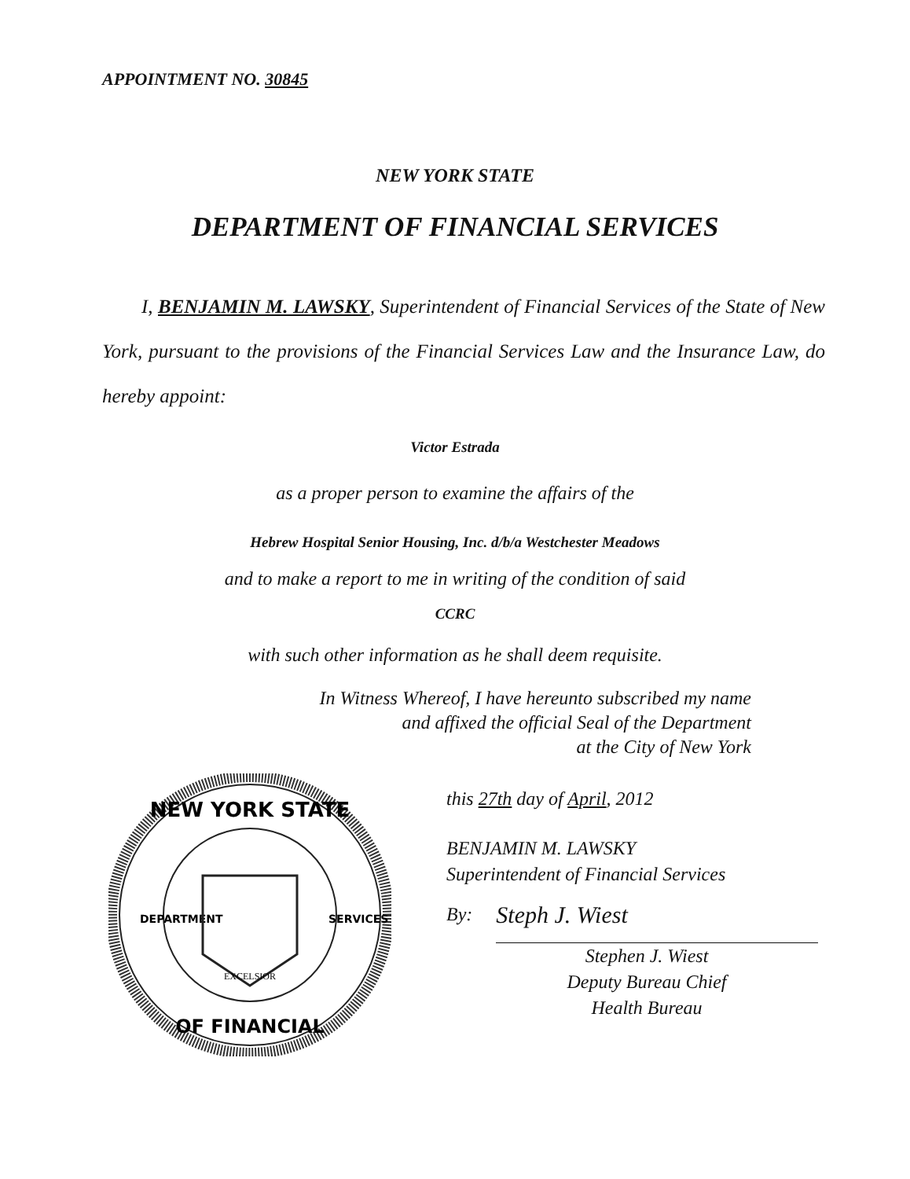APPOINTMENT NO. 30845
NEW YORK STATE
DEPARTMENT OF FINANCIAL SERVICES
I, BENJAMIN M. LAWSKY, Superintendent of Financial Services of the State of New York, pursuant to the provisions of the Financial Services Law and the Insurance Law, do hereby appoint:
Victor Estrada
as a proper person to examine the affairs of the
Hebrew Hospital Senior Housing, Inc. d/b/a Westchester Meadows
and to make a report to me in writing of the condition of said
CCRC
with such other information as he shall deem requisite.
In Witness Whereof, I have hereunto subscribed my name
and affixed the official Seal of the Department
at the City of New York
NEW YORK STATE
OF FINANCIAL
DEPARTMENT
SERVICES
EXCELSIOR
this 27th day of April, 2012
BENJAMIN M. LAWSKY
Superintendent of Financial Services
By: Steph J. Wiest
Stephen J. Wiest
Deputy Bureau Chief
Health Bureau